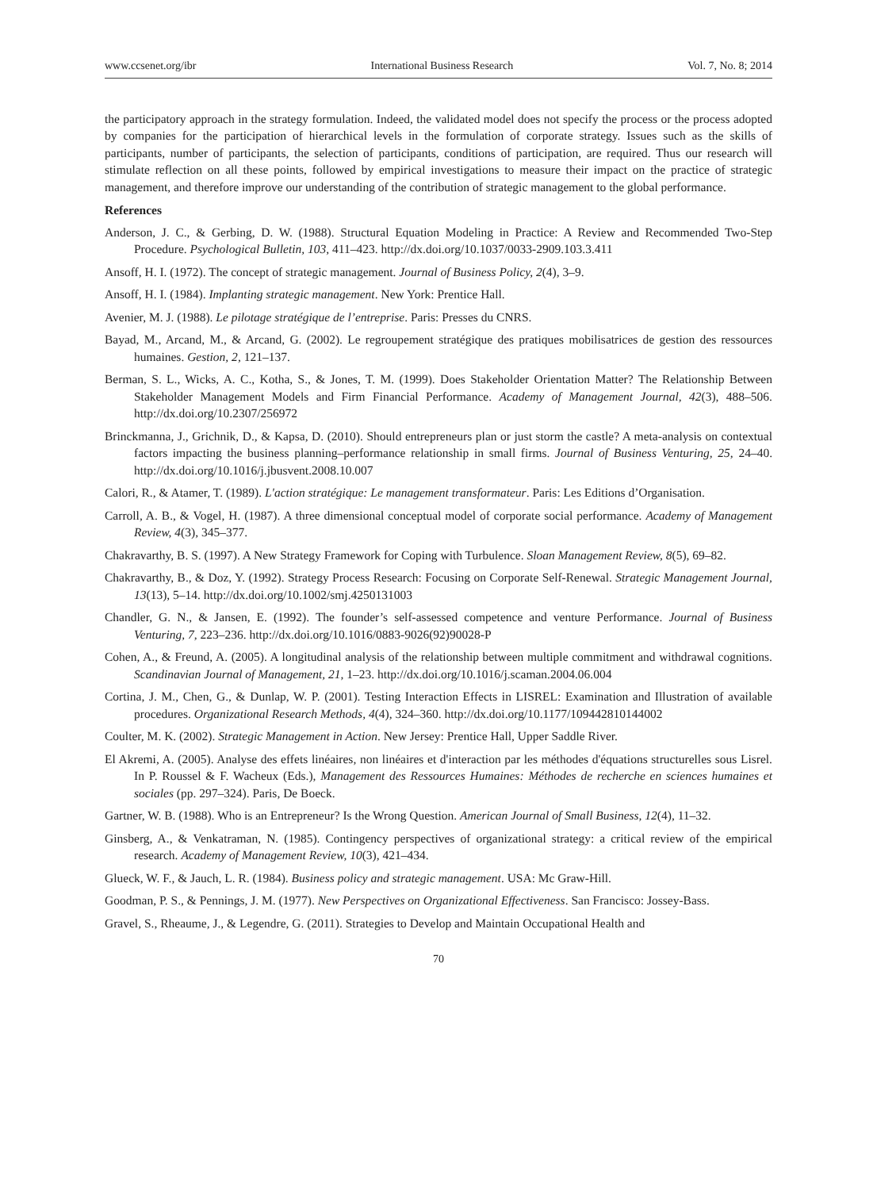www.ccsenet.org/ibr International Business Research Vol. 7, No. 8; 2014
the participatory approach in the strategy formulation. Indeed, the validated model does not specify the process or the process adopted by companies for the participation of hierarchical levels in the formulation of corporate strategy. Issues such as the skills of participants, number of participants, the selection of participants, conditions of participation, are required. Thus our research will stimulate reflection on all these points, followed by empirical investigations to measure their impact on the practice of strategic management, and therefore improve our understanding of the contribution of strategic management to the global performance.
References
Anderson, J. C., & Gerbing, D. W. (1988). Structural Equation Modeling in Practice: A Review and Recommended Two-Step Procedure. Psychological Bulletin, 103, 411–423. http://dx.doi.org/10.1037/0033-2909.103.3.411
Ansoff, H. I. (1972). The concept of strategic management. Journal of Business Policy, 2(4), 3–9.
Ansoff, H. I. (1984). Implanting strategic management. New York: Prentice Hall.
Avenier, M. J. (1988). Le pilotage stratégique de l’entreprise. Paris: Presses du CNRS.
Bayad, M., Arcand, M., & Arcand, G. (2002). Le regroupement stratégique des pratiques mobilisatrices de gestion des ressources humaines. Gestion, 2, 121–137.
Berman, S. L., Wicks, A. C., Kotha, S., & Jones, T. M. (1999). Does Stakeholder Orientation Matter? The Relationship Between Stakeholder Management Models and Firm Financial Performance. Academy of Management Journal, 42(3), 488–506. http://dx.doi.org/10.2307/256972
Brinckmanna, J., Grichnik, D., & Kapsa, D. (2010). Should entrepreneurs plan or just storm the castle? A meta-analysis on contextual factors impacting the business planning–performance relationship in small firms. Journal of Business Venturing, 25, 24–40. http://dx.doi.org/10.1016/j.jbusvent.2008.10.007
Calori, R., & Atamer, T. (1989). L'action stratégique: Le management transformateur. Paris: Les Editions d’Organisation.
Carroll, A. B., & Vogel, H. (1987). A three dimensional conceptual model of corporate social performance. Academy of Management Review, 4(3), 345–377.
Chakravarthy, B. S. (1997). A New Strategy Framework for Coping with Turbulence. Sloan Management Review, 8(5), 69–82.
Chakravarthy, B., & Doz, Y. (1992). Strategy Process Research: Focusing on Corporate Self-Renewal. Strategic Management Journal, 13(13), 5–14. http://dx.doi.org/10.1002/smj.4250131003
Chandler, G. N., & Jansen, E. (1992). The founder’s self-assessed competence and venture Performance. Journal of Business Venturing, 7, 223–236. http://dx.doi.org/10.1016/0883-9026(92)90028-P
Cohen, A., & Freund, A. (2005). A longitudinal analysis of the relationship between multiple commitment and withdrawal cognitions. Scandinavian Journal of Management, 21, 1–23. http://dx.doi.org/10.1016/j.scaman.2004.06.004
Cortina, J. M., Chen, G., & Dunlap, W. P. (2001). Testing Interaction Effects in LISREL: Examination and Illustration of available procedures. Organizational Research Methods, 4(4), 324–360. http://dx.doi.org/10.1177/109442810144002
Coulter, M. K. (2002). Strategic Management in Action. New Jersey: Prentice Hall, Upper Saddle River.
El Akremi, A. (2005). Analyse des effets linéaires, non linéaires et d'interaction par les méthodes d'équations structurelles sous Lisrel. In P. Roussel & F. Wacheux (Eds.), Management des Ressources Humaines: Méthodes de recherche en sciences humaines et sociales (pp. 297–324). Paris, De Boeck.
Gartner, W. B. (1988). Who is an Entrepreneur? Is the Wrong Question. American Journal of Small Business, 12(4), 11–32.
Ginsberg, A., & Venkatraman, N. (1985). Contingency perspectives of organizational strategy: a critical review of the empirical research. Academy of Management Review, 10(3), 421–434.
Glueck, W. F., & Jauch, L. R. (1984). Business policy and strategic management. USA: Mc Graw-Hill.
Goodman, P. S., & Pennings, J. M. (1977). New Perspectives on Organizational Effectiveness. San Francisco: Jossey-Bass.
Gravel, S., Rheaume, J., & Legendre, G. (2011). Strategies to Develop and Maintain Occupational Health and
70